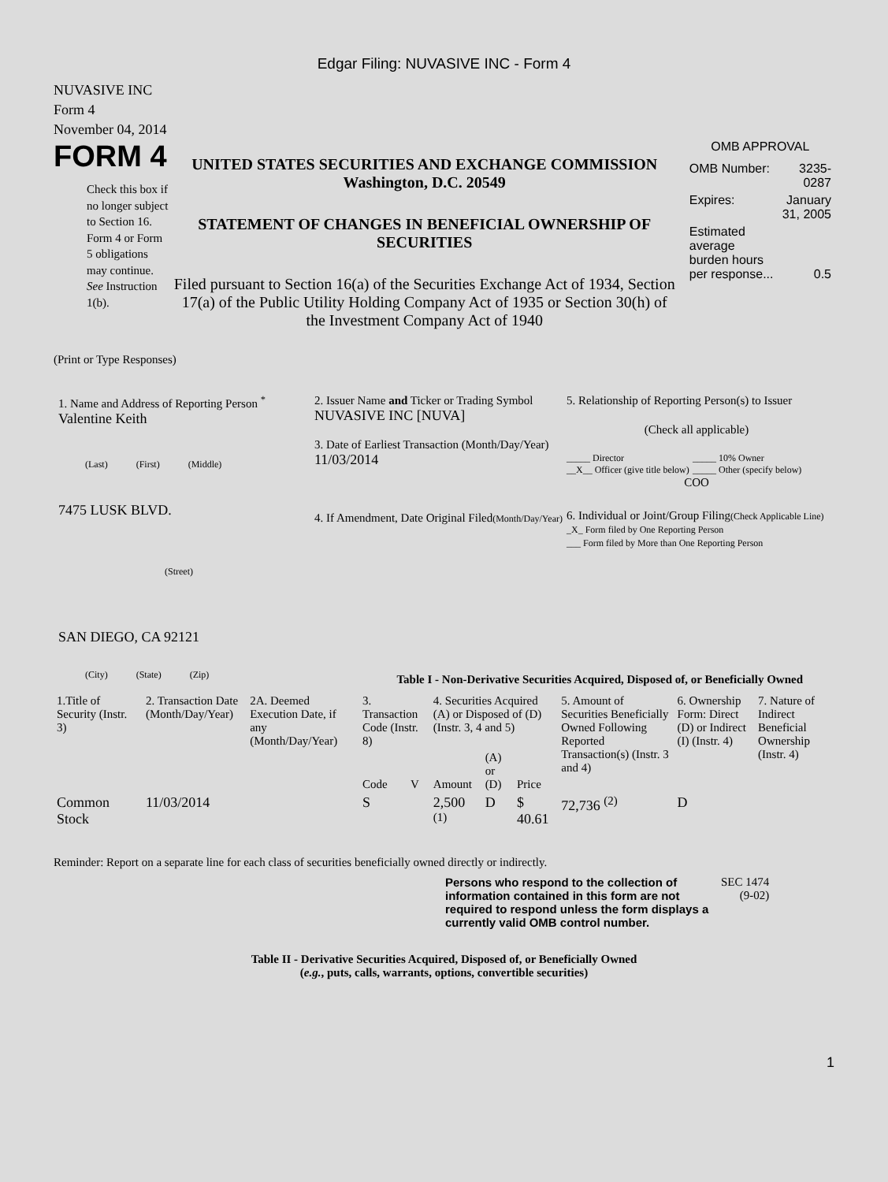Edgar Filing: NUVASIVE INC - Form 4
NUVASIVE INC
Form 4
November 04, 2014
FORM 4
Check this box if no longer subject to Section 16. Form 4 or Form 5 obligations may continue. See Instruction 1(b).
UNITED STATES SECURITIES AND EXCHANGE COMMISSION
Washington, D.C. 20549
STATEMENT OF CHANGES IN BENEFICIAL OWNERSHIP OF SECURITIES
Filed pursuant to Section 16(a) of the Securities Exchange Act of 1934, Section 17(a) of the Public Utility Holding Company Act of 1935 or Section 30(h) of the Investment Company Act of 1940
OMB APPROVAL
| OMB Number: | 3235-0287 |
| Expires: | January 31, 2005 |
| Estimated average burden hours per response... | 0.5 |
(Print or Type Responses)
1. Name and Address of Reporting Person <sup>*</sup>
Valentine Keith
(Last) (First) (Middle)
7475 LUSK BLVD.
(Street)
SAN DIEGO, CA 92121
(City) (State) (Zip)
2. Issuer Name and Ticker or Trading Symbol
NUVASIVE INC [NUVA]
3. Date of Earliest Transaction (Month/Day/Year)
11/03/2014
4. If Amendment, Date Original Filed(Month/Day/Year)
5. Relationship of Reporting Person(s) to Issuer
(Check all applicable)
_____ Director
__X__ Officer (give title below)
_____ 10% Owner
_____ Other (specify below)
COO
6. Individual or Joint/Group Filing(Check Applicable Line)
_X_ Form filed by One Reporting Person
___ Form filed by More than One Reporting Person
Table I - Non-Derivative Securities Acquired, Disposed of, or Beneficially Owned
| 1.Title of Security (Instr. 3) | 2. Transaction Date (Month/Day/Year) | 2A. Deemed Execution Date, if any (Month/Day/Year) | 3. Transaction Code (Instr. 8) | | 4. Securities Acquired (A) or Disposed of (D) (Instr. 3, 4 and 5) | | | 5. Amount of Securities Beneficially Owned Following Reported Transaction(s) (Instr. 3 and 4) | 6. Ownership Form: Direct (D) or Indirect (I) (Instr. 4) | 7. Nature of Indirect Beneficial Ownership (Instr. 4) |
| --- | --- | --- | --- | --- | --- | --- | --- | --- | --- | --- |
| | | | Code | V | Amount | (A) or (D) | Price | | | |
| Common Stock | 11/03/2014 | | S | | 2,500 <sup>(1)</sup> | D | $ 40.61 | 72,736 <sup>(2)</sup> | D | |
Reminder: Report on a separate line for each class of securities beneficially owned directly or indirectly.
Persons who respond to the collection of information contained in this form are not required to respond unless the form displays a currently valid OMB control number.
SEC 1474
(9-02)
Table II - Derivative Securities Acquired, Disposed of, or Beneficially Owned
(e.g., puts, calls, warrants, options, convertible securities)
1